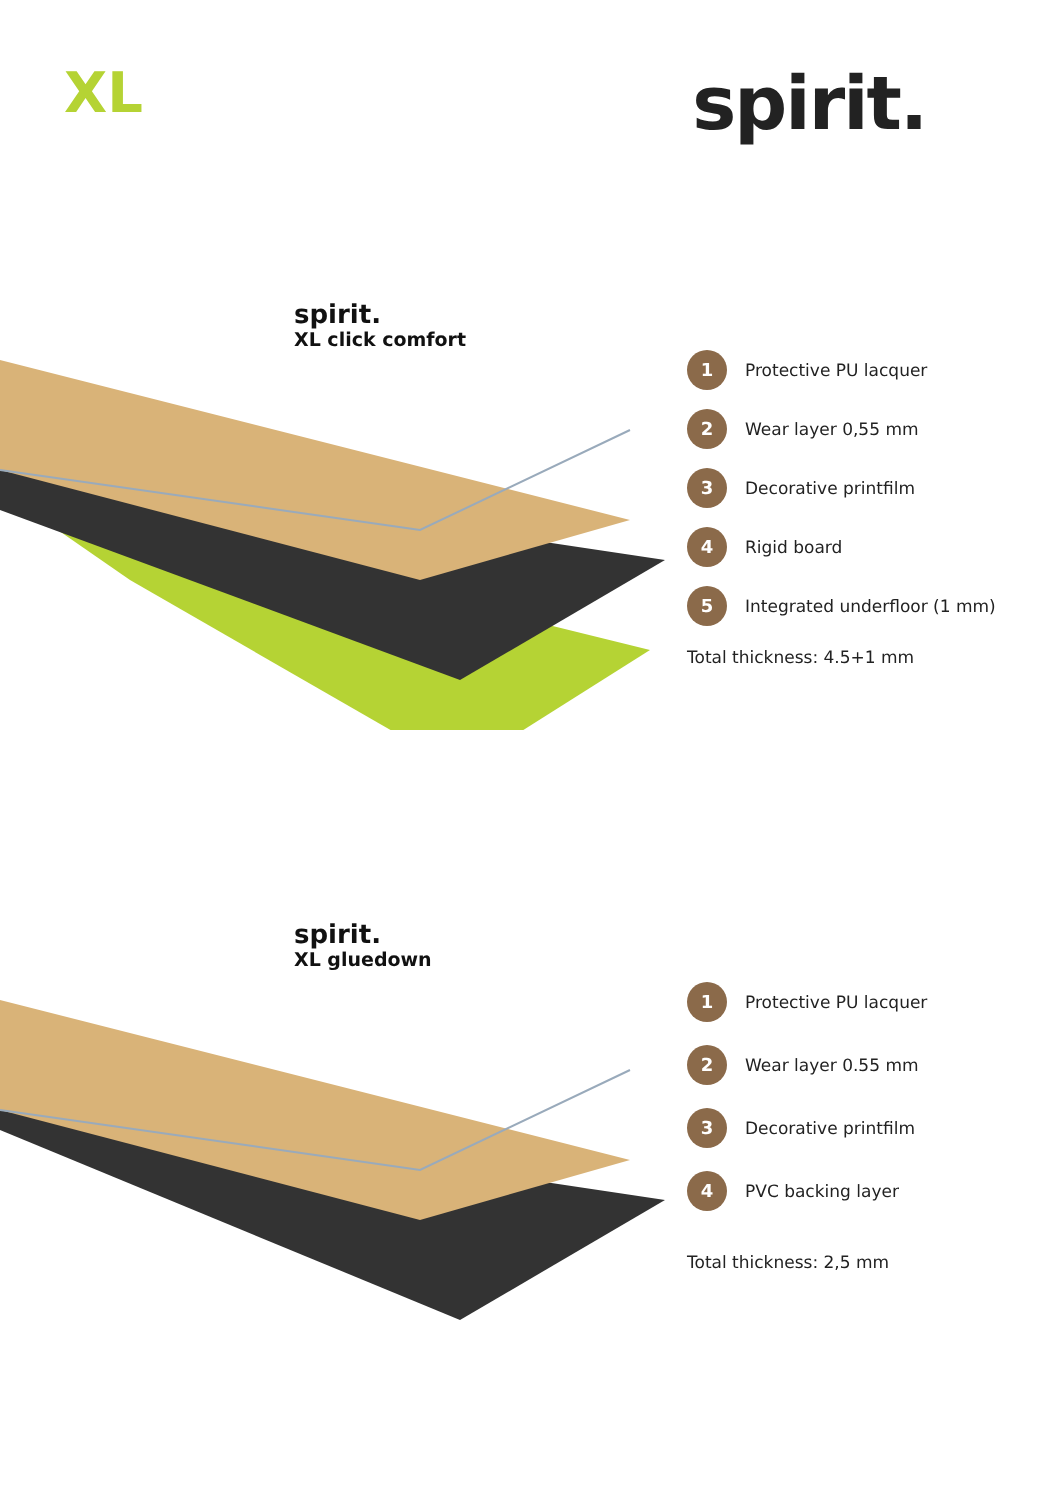XL
spirit.
spirit.
XL click comfort
1 Protective PU lacquer
2 Wear layer 0,55 mm
3 Decorative printfilm
4 Rigid board
5 Integrated underfloor (1 mm)
Total thickness: 4.5+1 mm
spirit.
XL gluedown
1 Protective PU lacquer
2 Wear layer 0.55 mm
3 Decorative printfilm
4 PVC backing layer
Total thickness: 2,5 mm